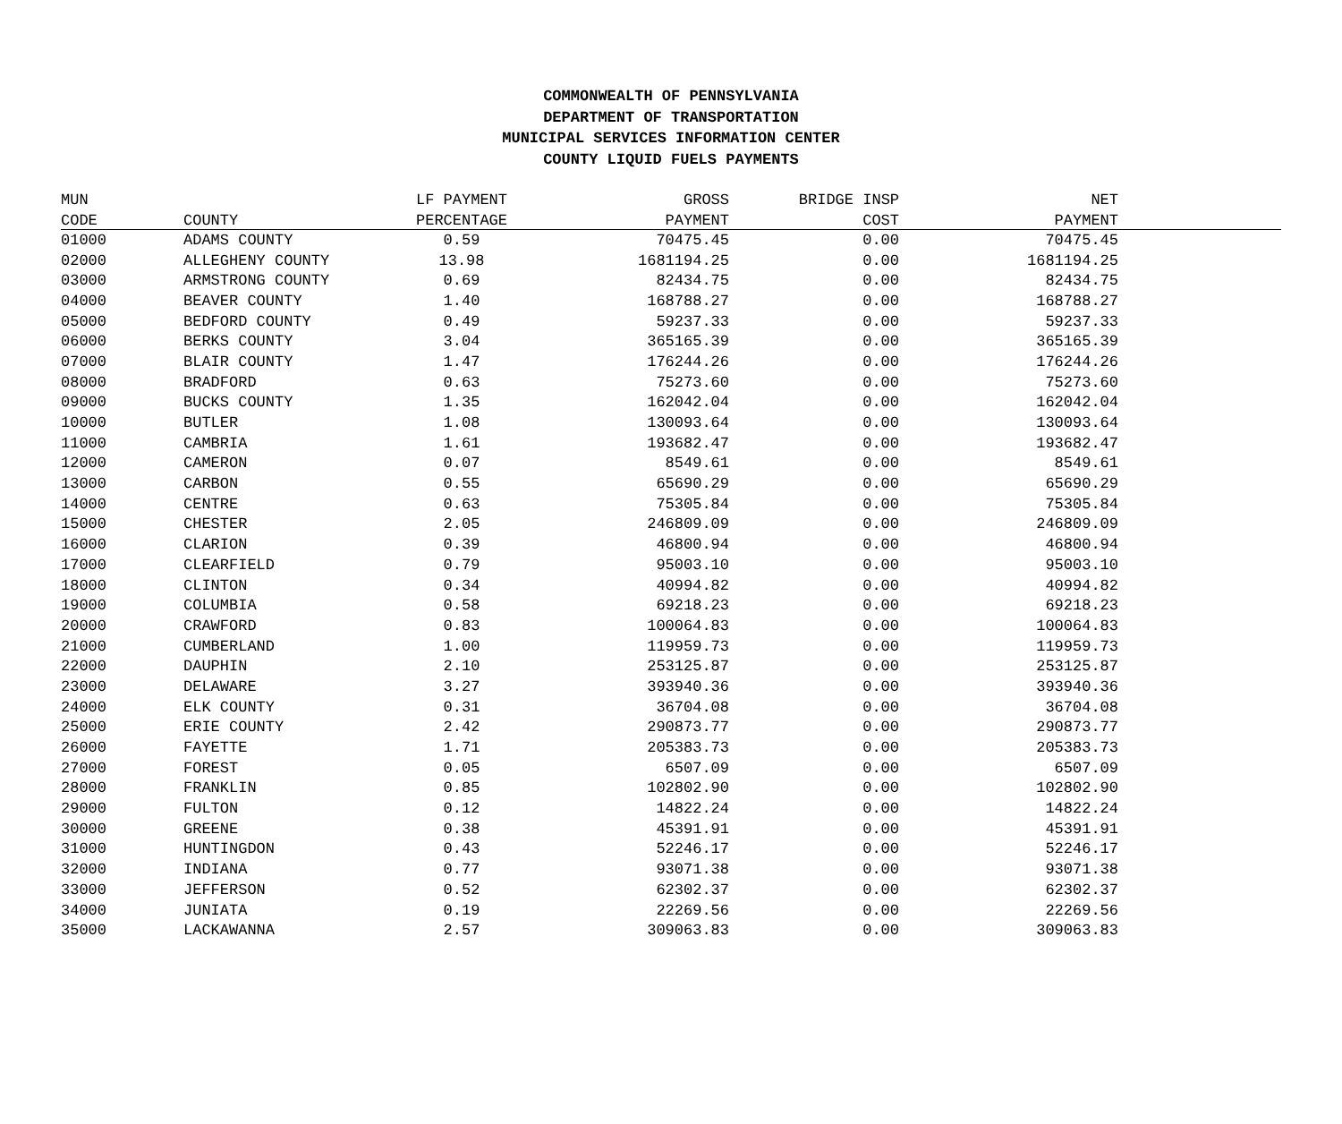COMMONWEALTH OF PENNSYLVANIA
DEPARTMENT OF TRANSPORTATION
MUNICIPAL SERVICES INFORMATION CENTER
COUNTY LIQUID FUELS PAYMENTS
| MUN | | LF PAYMENT | GROSS | BRIDGE INSP | NET | |
| --- | --- | --- | --- | --- | --- | --- |
| CODE | COUNTY | PERCENTAGE | PAYMENT | COST | PAYMENT | |
| 01000 | ADAMS COUNTY | 0.59 | 70475.45 | 0.00 | 70475.45 | |
| 02000 | ALLEGHENY COUNTY | 13.98 | 1681194.25 | 0.00 | 1681194.25 | |
| 03000 | ARMSTRONG COUNTY | 0.69 | 82434.75 | 0.00 | 82434.75 | |
| 04000 | BEAVER COUNTY | 1.40 | 168788.27 | 0.00 | 168788.27 | |
| 05000 | BEDFORD COUNTY | 0.49 | 59237.33 | 0.00 | 59237.33 | |
| 06000 | BERKS COUNTY | 3.04 | 365165.39 | 0.00 | 365165.39 | |
| 07000 | BLAIR COUNTY | 1.47 | 176244.26 | 0.00 | 176244.26 | |
| 08000 | BRADFORD | 0.63 | 75273.60 | 0.00 | 75273.60 | |
| 09000 | BUCKS COUNTY | 1.35 | 162042.04 | 0.00 | 162042.04 | |
| 10000 | BUTLER | 1.08 | 130093.64 | 0.00 | 130093.64 | |
| 11000 | CAMBRIA | 1.61 | 193682.47 | 0.00 | 193682.47 | |
| 12000 | CAMERON | 0.07 | 8549.61 | 0.00 | 8549.61 | |
| 13000 | CARBON | 0.55 | 65690.29 | 0.00 | 65690.29 | |
| 14000 | CENTRE | 0.63 | 75305.84 | 0.00 | 75305.84 | |
| 15000 | CHESTER | 2.05 | 246809.09 | 0.00 | 246809.09 | |
| 16000 | CLARION | 0.39 | 46800.94 | 0.00 | 46800.94 | |
| 17000 | CLEARFIELD | 0.79 | 95003.10 | 0.00 | 95003.10 | |
| 18000 | CLINTON | 0.34 | 40994.82 | 0.00 | 40994.82 | |
| 19000 | COLUMBIA | 0.58 | 69218.23 | 0.00 | 69218.23 | |
| 20000 | CRAWFORD | 0.83 | 100064.83 | 0.00 | 100064.83 | |
| 21000 | CUMBERLAND | 1.00 | 119959.73 | 0.00 | 119959.73 | |
| 22000 | DAUPHIN | 2.10 | 253125.87 | 0.00 | 253125.87 | |
| 23000 | DELAWARE | 3.27 | 393940.36 | 0.00 | 393940.36 | |
| 24000 | ELK COUNTY | 0.31 | 36704.08 | 0.00 | 36704.08 | |
| 25000 | ERIE COUNTY | 2.42 | 290873.77 | 0.00 | 290873.77 | |
| 26000 | FAYETTE | 1.71 | 205383.73 | 0.00 | 205383.73 | |
| 27000 | FOREST | 0.05 | 6507.09 | 0.00 | 6507.09 | |
| 28000 | FRANKLIN | 0.85 | 102802.90 | 0.00 | 102802.90 | |
| 29000 | FULTON | 0.12 | 14822.24 | 0.00 | 14822.24 | |
| 30000 | GREENE | 0.38 | 45391.91 | 0.00 | 45391.91 | |
| 31000 | HUNTINGDON | 0.43 | 52246.17 | 0.00 | 52246.17 | |
| 32000 | INDIANA | 0.77 | 93071.38 | 0.00 | 93071.38 | |
| 33000 | JEFFERSON | 0.52 | 62302.37 | 0.00 | 62302.37 | |
| 34000 | JUNIATA | 0.19 | 22269.56 | 0.00 | 22269.56 | |
| 35000 | LACKAWANNA | 2.57 | 309063.83 | 0.00 | 309063.83 | |